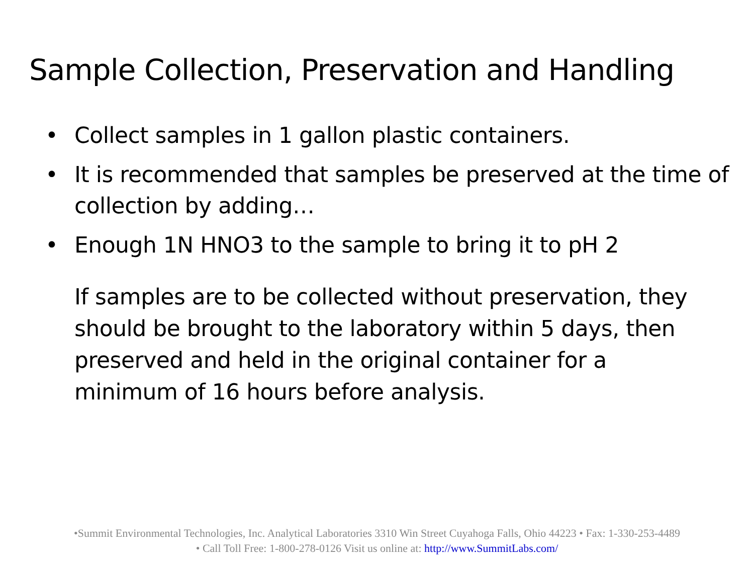Sample Collection, Preservation and Handling
• Collect samples in 1 gallon plastic containers.
• It is recommended that samples be preserved at the time of collection by adding…
• Enough 1N HNO3 to the sample to bring it to pH 2
If samples are to be collected without preservation, they should be brought to the laboratory within 5 days, then preserved and held in the original container for a minimum of 16 hours before analysis.
•Summit Environmental Technologies, Inc. Analytical Laboratories 3310 Win Street Cuyahoga Falls, Ohio 44223 • Fax: 1-330-253-4489
• Call Toll Free: 1-800-278-0126 Visit us online at: http://www.SummitLabs.com/